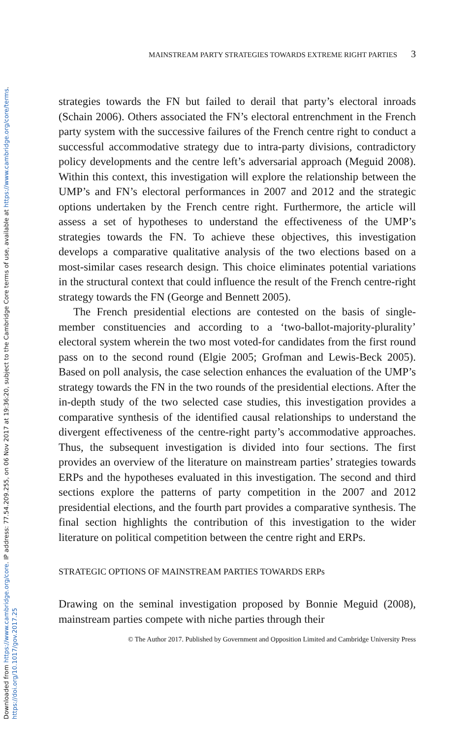Downloaded from https://www.cambridge.org/core. IP address: 77.54.209.255, on 06 Nov 2017 at 19:36:20, subject to the Cambridge Core terms of use, available at https://www.cambridge.org/core/terms.
https://doi.org/10.1017/gov.2017.25
MAINSTREAM PARTY STRATEGIES TOWARDS EXTREME RIGHT PARTIES 3
strategies towards the FN but failed to derail that party’s electoral inroads (Schain 2006). Others associated the FN’s electoral entrenchment in the French party system with the successive failures of the French centre right to conduct a successful accommodative strategy due to intra-party divisions, contradictory policy developments and the centre left’s adversarial approach (Meguid 2008). Within this context, this investigation will explore the relationship between the UMP’s and FN’s electoral performances in 2007 and 2012 and the strategic options undertaken by the French centre right. Furthermore, the article will assess a set of hypotheses to understand the effectiveness of the UMP’s strategies towards the FN. To achieve these objectives, this investigation develops a comparative qualitative analysis of the two elections based on a most-similar cases research design. This choice eliminates potential variations in the structural context that could influence the result of the French centre-right strategy towards the FN (George and Bennett 2005).
The French presidential elections are contested on the basis of single-member constituencies and according to a ‘two-ballot-majority-plurality’ electoral system wherein the two most voted-for candidates from the first round pass on to the second round (Elgie 2005; Grofman and Lewis-Beck 2005). Based on poll analysis, the case selection enhances the evaluation of the UMP’s strategy towards the FN in the two rounds of the presidential elections. After the in-depth study of the two selected case studies, this investigation provides a comparative synthesis of the identified causal relationships to understand the divergent effectiveness of the centre-right party’s accommodative approaches. Thus, the subsequent investigation is divided into four sections. The first provides an overview of the literature on mainstream parties’ strategies towards ERPs and the hypotheses evaluated in this investigation. The second and third sections explore the patterns of party competition in the 2007 and 2012 presidential elections, and the fourth part provides a comparative synthesis. The final section highlights the contribution of this investigation to the wider literature on political competition between the centre right and ERPs.
STRATEGIC OPTIONS OF MAINSTREAM PARTIES TOWARDS ERPs
Drawing on the seminal investigation proposed by Bonnie Meguid (2008), mainstream parties compete with niche parties through their
© The Author 2017. Published by Government and Opposition Limited and Cambridge University Press